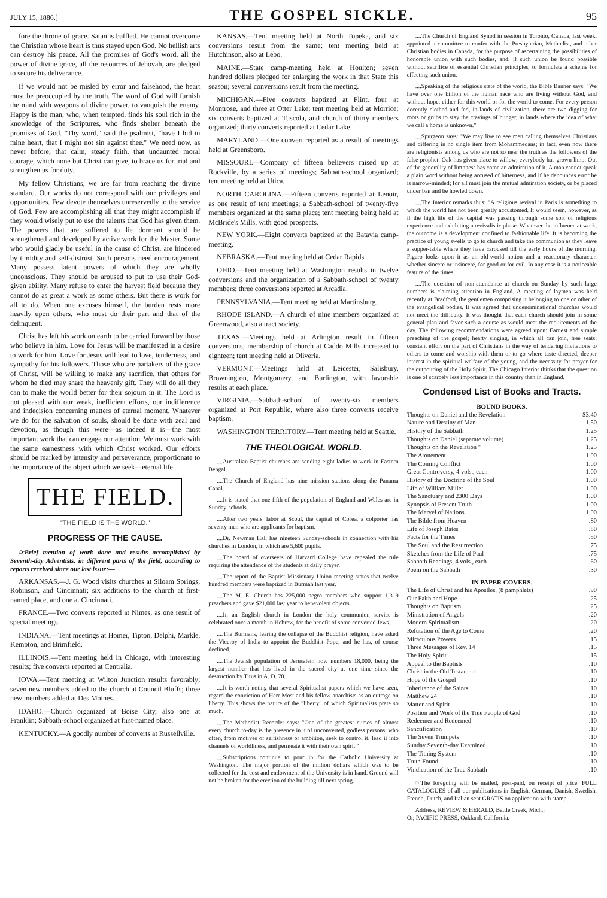JULY 15, 1886.] THE GOSPEL SICKLE. 95
fore the throne of grace. Satan is baffled. He cannot overcome the Christian whose heart is thus stayed upon God. No hellish arts can destroy his peace. All the promises of God's word, all the power of divine grace, all the resources of Jehovah, are pledged to secure his deliverance.
If we would not be misled by error and falsehood, the heart must be preoccupied by the truth. The word of God will furnish the mind with weapons of divine power, to vanquish the enemy. Happy is the man, who, when tempted, finds his soul rich in the knowledge of the Scriptures, who finds shelter beneath the promises of God. "Thy word," said the psalmist, "have I hid in mine heart, that I might not sin against thee." We need now, as never before, that calm, steady faith, that undaunted moral courage, which none but Christ can give, to brace us for trial and strengthen us for duty.
My fellow Christians, we are far from reaching the divine standard. Our works do not correspond with our privileges and opportunities. Few devote themselves unreservedly to the service of God. Few are accomplishing all that they might accomplish if they would wisely put to use the talents that God has given them. The powers that are suffered to lie dormant should be strengthened and developed by active work for the Master. Some who would gladly be useful in the cause of Christ, are hindered by timidity and self-distrust. Such persons need encouragement. Many possess latent powers of which they are wholly unconscious. They should be aroused to put to use their God-given ability. Many refuse to enter the harvest field because they cannot do as great a work as some others. But there is work for all to do. When one excuses himself, the burden rests more heavily upon others, who must do their part and that of the delinquent.
Christ has left his work on earth to be carried forward by those who believe in him. Love for Jesus will be manifested in a desire to work for him. Love for Jesus will lead to love, tenderness, and sympathy for his followers. Those who are partakers of the grace of Christ, will be willing to make any sacrifice, that others for whom he died may share the heavenly gift. They will do all they can to make the world better for their sojourn in it. The Lord is not pleased with our weak, inefficient efforts, our indifference and indecision concerning matters of eternal moment. Whatever we do for the salvation of souls, should be done with zeal and devotion, as though this were—as indeed it is—the most important work that can engage our attention. We must work with the same earnestness with which Christ worked. Our efforts should be marked by intensity and perseverance, proportionate to the importance of the object which we seek—eternal life.
THE FIELD.
"THE FIELD IS THE WORLD."
PROGRESS OF THE CAUSE.
☞Brief mention of work done and results accomplished by Seventh-day Adventists, in different parts of the field, according to reports received since our last issue:—
ARKANSAS.—J. G. Wood visits churches at Siloam Springs, Robinson, and Cincinnati; six additions to the church at first-named place, and one at Cincinnati.
FRANCE.—Two converts reported at Nimes, as one result of special meetings.
INDIANA.—Tent meetings at Homer, Tipton, Delphi, Markle, Kempton, and Brimfield.
ILLINOIS.—Tent meeting held in Chicago, with interesting results; five converts reported at Centralia.
IOWA.—Tent meeting at Wilton Junction results favorably; seven new members added to the church at Council Bluffs; three new members added at Des Moines.
IDAHO.—Church organized at Boise City, also one at Franklin; Sabbath-school organized at first-named place.
KENTUCKY.—A goodly number of converts at Russellville.
KANSAS.—Tent meeting held at North Topeka, and six conversions result from the same; tent meeting held at Hutchinson, also at Lebo.
MAINE.—State camp-meeting held at Houlton; seven hundred dollars pledged for enlarging the work in that State this season; several conversions result from the meeting.
MICHIGAN.—Five converts baptized at Flint, four at Montrose, and three at Otter Lake; tent meeting held at Morrice; six converts baptized at Tuscola, and church of thirty members organized; thirty converts reported at Cedar Lake.
MARYLAND.—One convert reported as a result of meetings held at Greensboro.
MISSOURI.—Company of fifteen believers raised up at Rockville, by a series of meetings; Sabbath-school organized; tent meeting held at Utica.
NORTH CAROLINA.—Fifteen converts reported at Lenoir, as one result of tent meetings; a Sabbath-school of twenty-five members organized at the same place; tent meeting being held at McBride's Mills, with good prospects.
NEW YORK.—Eight converts baptized at the Batavia camp-meeting.
NEBRASKA.—Tent meeting held at Cedar Rapids.
OHIO.—Tent meeting held at Washington results in twelve conversions and the organization of a Sabbath-school of twenty members; three conversions reported at Arcadia.
PENNSYLVANIA.—Tent meeting held at Martinsburg.
RHODE ISLAND.—A church of nine members organized at Greenwood, also a tract society.
TEXAS.—Meetings held at Arlington result in fifteen conversions; membership of church at Caddo Mills increased to eighteen; tent meeting held at Oliveria.
VERMONT.—Meetings held at Leicester, Salisbury, Brownington, Montgomery, and Burlington, with favorable results at each place.
VIRGINIA.—Sabbath-school of twenty-six members organized at Port Republic, where also three converts receive baptism.
WASHINGTON TERRITORY.—Tent meeting held at Seattle.
THE THEOLOGICAL WORLD.
....Australian Baptist churches are sending eight ladies to work in Eastern Bengal.
....The Church of England has nine mission stations along the Panama Canal.
....It is stated that one-fifth of the population of England and Wales are in Sunday-schools.
....After two years' labor at Scoul, the capital of Corea, a colporter has seventy men who are applicants for baptism.
....Dr. Newman Hall has nineteen Sunday-schools in connection with his churches in London, in which are 5,600 pupils.
....The board of overseers of Harvard College have repealed the rule requiring the attendance of the students at daily prayer.
....The report of the Baptist Missionary Union meeting states that twelve hundred members were baptized in Burmah last year.
....The M. E. Church has 225,000 negro members who support 1,319 preachers and gave $21,000 last year to benevolent objects.
....In an English church in London the holy communion service is celebrated once a month in Hebrew, for the benefit of some converted Jews.
....The Burmans, fearing the collapse of the Buddhist religion, have asked the Viceroy of India to appoint the Buddhist Pope, and he has, of course declined.
....The Jewish population of Jerusalem now numbers 18,000, being the largest number that has lived in the sacred city at one time since the destruction by Titus in A. D. 70.
....It is worth noting that several Spiritualist papers which we have seen, regard the conviction of Herr Most and his fellow-anarchists as an outrage on liberty. This shows the nature of the "liberty" of which Spiritualists prate so much.
....The Methodist Recorder says: "One of the greatest curses of almost every church to-day is the presence in it of unconverted, godless persons, who often, from motives of selfishness or ambition, seek to control it, lead it into channels of worldliness, and permeate it with their own spirit."
....Subscriptions continue to pour in for the Catholic University at Washington. The major portion of the million dollars which was to be collected for the cost and endowment of the University is in hand. Ground will not be broken for the erection of the building till next spring.
....The Church of England Synod in session in Toronto, Canada, last week, appointed a committee to confer with the Presbyterian, Methodist, and other Christian bodies in Canada, for the purpose of ascertaining the possibilities of honorable union with such bodies, and, if such union be found possible without sacrifice of essential Christian principles, to formulate a scheme for effecting such union.
....Speaking of the religious state of the world, the Bible Banner says: "We have over one billion of the human race who are living without God, and without hope, either for this world or for the world to come. For every person decently clothed and fed, in lands of civilization, there are two digging for roots or grubs to stay the cravings of hunger, in lands where the idea of what we call a home is unknown."
....Spurgeon says: "We may live to see men calling themselves Christians and differing in no single item from Mohammedans; in fact, even now there are religionists among us who are not so near the truth as the followers of the false prophet. Oak has given place to willow; everybody has grown limp. Out of the generality of limpness has come an admiration of it. A man cannot speak a plain word without being accused of bitterness, and if he denounces error he is narrow-minded; for all must join the mutual admiration society, or be placed under ban and be howled down."
....The Interior remarks thus: "A religious revival in Paris is something to which the world has not been greatly accustomed. It would seem, however, as if the high life of the capital was passing through some sort of religious experience and exhibiting a revivalistic phase. Whatever the influence at work, the outcome is a development confined to fashionable life. It is becoming the practice of young swells to go to church and take the communion as they leave a supper-table where they have caroused till the early hours of the morning. Figaro looks upon it as an old-world notion and a reactionary character, whether sincere or insincere, for good or for evil. In any case it is a noticeable feature of the times.
....The question of non-attendance at church on Sunday by such large numbers is claiming attention in England. A meeting of laymen was held recently at Bradford, the gentlemen comprising it belonging to one or other of the evangelical bodies. It was agreed that undenominational churches would not meet the difficulty. It was thought that each church should join in some general plan and favor such a course as would meet the requirements of the day. The following recommendations were agreed upon: Earnest and simple preaching of the gospel; hearty singing, in which all can join, free seats; constant effort on the part of Christians in the way of tendering invitations to others to come and worship with them or to go where taste directed, deeper interest in the spiritual welfare of the young, and the necessity for prayer for the outpouring of the Holy Spirit. The Chicago Interior thinks that the question is one of scarcely less importance in this country than in England.
Condensed List of Books and Tracts.
BOUND BOOKS.
| Thoughts on Daniel and the Revelation | $3.40 |
| Nature and Destiny of Man | 1.50 |
| History of the Sabbath | 1.25 |
| Thoughts on Daniel (separate volume) | 1.25 |
| Thoughts on the Revelation " | 1.25 |
| The Atonement | 1.00 |
| The Coming Conflict | 1.00 |
| Great Controversy, 4 vols., each | 1.00 |
| History of the Doctrine of the Soul | 1.00 |
| Life of William Miller | 1.00 |
| The Sanctuary and 2300 Days | 1.00 |
| Synopsis of Present Truth | 1.00 |
| The Marvel of Nations | 1.00 |
| The Bible from Heaven | .80 |
| Life of Joseph Bates | .80 |
| Facts for the Times | .50 |
| The Soul and the Resurrection | .75 |
| Sketches from the Life of Paul | .75 |
| Sabbath Readings, 4 vols., each | .60 |
| Poem on the Sabbath | .30 |
IN PAPER COVERS.
| The Life of Christ and his Apostles, (8 pamphlets) | .90 |
| Our Faith and Hope | .25 |
| Thoughts on Baptism | .25 |
| Ministration of Angels | .20 |
| Modern Spiritualism | .20 |
| Refutation of the Age to Come | .20 |
| Miraculous Powers | .15 |
| Three Messages of Rev. 14 | .15 |
| The Holy Spirit | .15 |
| Appeal to the Baptists | .10 |
| Christ in the Old Testament | .10 |
| Hope of the Gospel | .10 |
| Inheritance of the Saints | .10 |
| Matthew 24 | .10 |
| Matter and Spirit | .10 |
| Position and Work of the True People of God | .10 |
| Redeemer and Redeemed | .10 |
| Sanctification | .10 |
| The Seven Trumpets | .10 |
| Sunday Seventh-day Examined | .10 |
| The Tithing System | .10 |
| Truth Found | .10 |
| Vindication of the True Sabbath | .10 |
☞The foregoing will be mailed, post-paid, on receipt of price. FULL CATALOGUES of all our publications in English, German, Danish, Swedish, French, Dutch, and Italian sent GRATIS on application with stamp.
Address, REVIEW & HERALD, Battle Creek, Mich.;
Or, PACIFIC PRESS, Oakland, California.